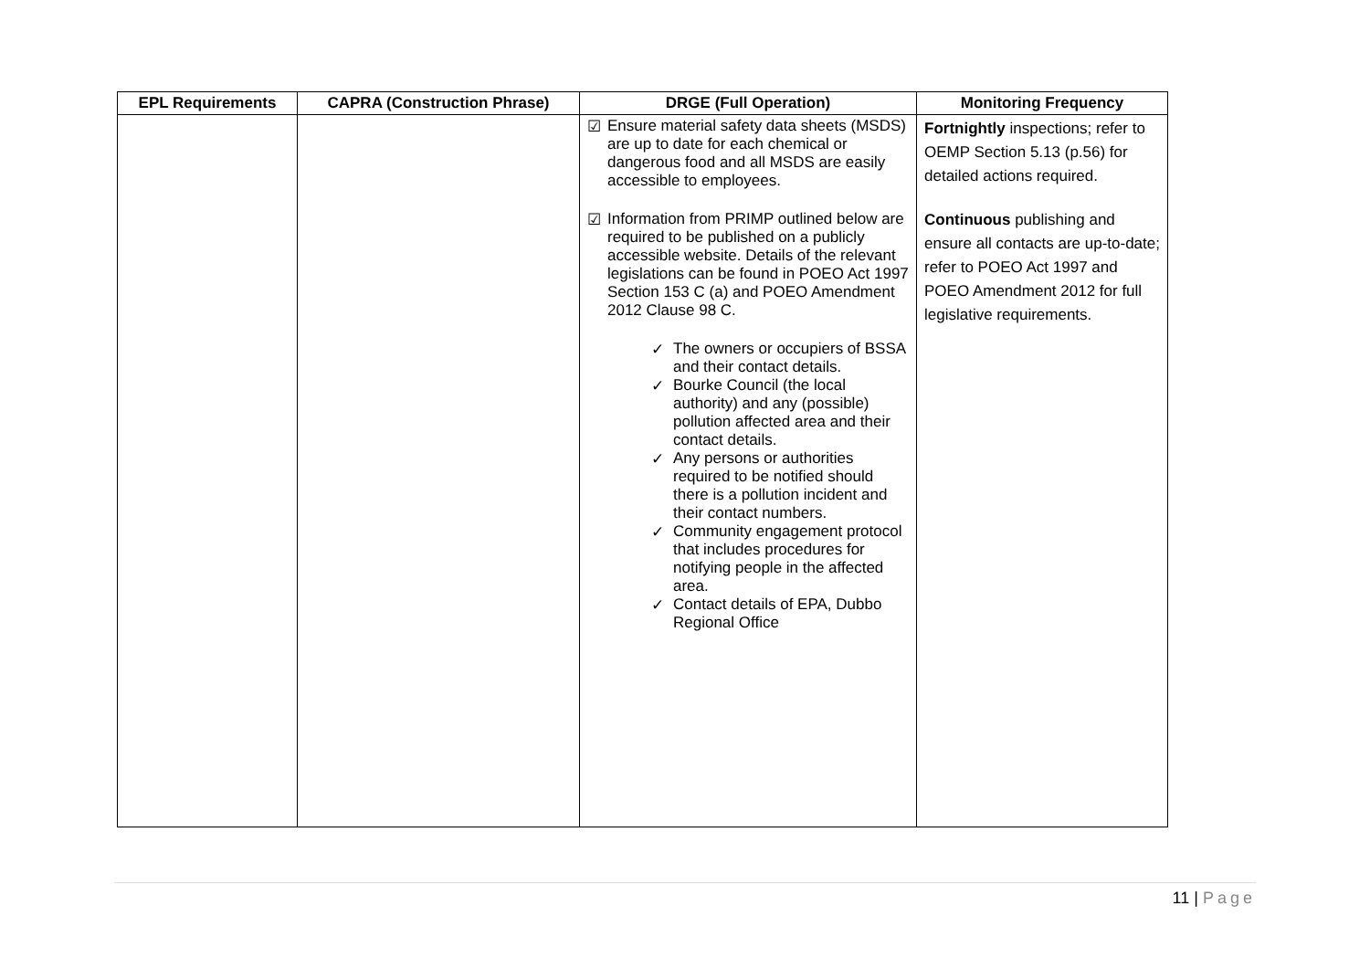| EPL Requirements | CAPRA (Construction Phrase) | DRGE (Full Operation) | Monitoring Frequency |
| --- | --- | --- | --- |
| | | ☑ Ensure material safety data sheets (MSDS) are up to date for each chemical or dangerous food and all MSDS are easily accessible to employees. ☑ Information from PRIMP outlined below are required to be published on a publicly accessible website. Details of the relevant legislations can be found in POEO Act 1997 Section 153 C (a) and POEO Amendment 2012 Clause 98 C. ✓ The owners or occupiers of BSSA and their contact details. ✓ Bourke Council (the local authority) and any (possible) pollution affected area and their contact details. ✓ Any persons or authorities required to be notified should there is a pollution incident and their contact numbers. ✓ Community engagement protocol that includes procedures for notifying people in the affected area. ✓ Contact details of EPA, Dubbo Regional Office | Fortnightly inspections; refer to OEMP Section 5.13 (p.56) for detailed actions required. Continuous publishing and ensure all contacts are up-to-date; refer to POEO Act 1997 and POEO Amendment 2012 for full legislative requirements. |
11 | Page